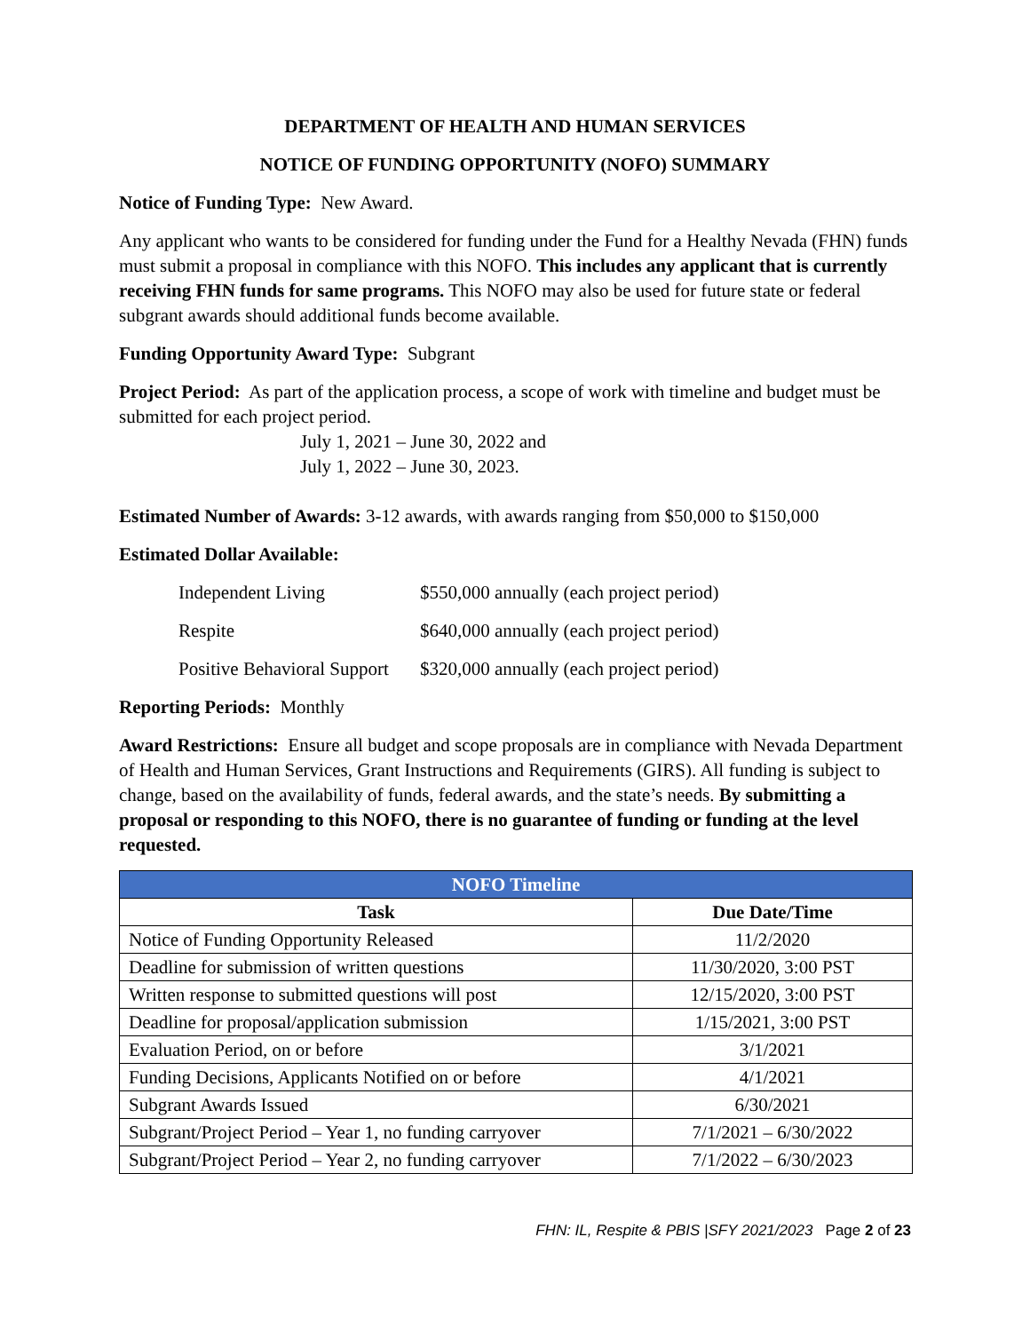DEPARTMENT OF HEALTH AND HUMAN SERVICES
NOTICE OF FUNDING OPPORTUNITY (NOFO) SUMMARY
Notice of Funding Type: New Award.
Any applicant who wants to be considered for funding under the Fund for a Healthy Nevada (FHN) funds must submit a proposal in compliance with this NOFO. This includes any applicant that is currently receiving FHN funds for same programs. This NOFO may also be used for future state or federal subgrant awards should additional funds become available.
Funding Opportunity Award Type: Subgrant
Project Period: As part of the application process, a scope of work with timeline and budget must be submitted for each project period.
July 1, 2021 – June 30, 2022 and
July 1, 2022 – June 30, 2023.
Estimated Number of Awards: 3-12 awards, with awards ranging from $50,000 to $150,000
Estimated Dollar Available:
| Independent Living | $550,000 annually (each project period) |
| Respite | $640,000 annually (each project period) |
| Positive Behavioral Support | $320,000 annually (each project period) |
Reporting Periods: Monthly
Award Restrictions: Ensure all budget and scope proposals are in compliance with Nevada Department of Health and Human Services, Grant Instructions and Requirements (GIRS). All funding is subject to change, based on the availability of funds, federal awards, and the state’s needs. By submitting a proposal or responding to this NOFO, there is no guarantee of funding or funding at the level requested.
| NOFO Timeline | |
| --- | --- |
| Task | Due Date/Time |
| Notice of Funding Opportunity Released | 11/2/2020 |
| Deadline for submission of written questions | 11/30/2020, 3:00 PST |
| Written response to submitted questions will post | 12/15/2020, 3:00 PST |
| Deadline for proposal/application submission | 1/15/2021, 3:00 PST |
| Evaluation Period, on or before | 3/1/2021 |
| Funding Decisions, Applicants Notified on or before | 4/1/2021 |
| Subgrant Awards Issued | 6/30/2021 |
| Subgrant/Project Period – Year 1, no funding carryover | 7/1/2021 – 6/30/2022 |
| Subgrant/Project Period – Year 2, no funding carryover | 7/1/2022 – 6/30/2023 |
FHN: IL, Respite & PBIS |SFY 2021/2023 Page 2 of 23